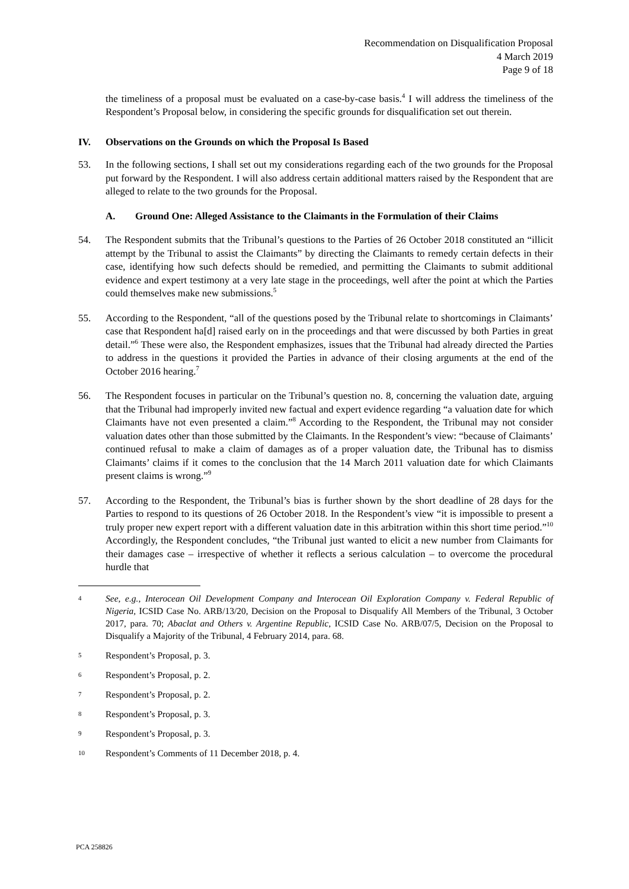Recommendation on Disqualification Proposal
4 March 2019
Page 9 of 18
the timeliness of a proposal must be evaluated on a case-by-case basis.<sup>4</sup> I will address the timeliness of the Respondent’s Proposal below, in considering the specific grounds for disqualification set out therein.
IV. Observations on the Grounds on which the Proposal Is Based
53. In the following sections, I shall set out my considerations regarding each of the two grounds for the Proposal put forward by the Respondent. I will also address certain additional matters raised by the Respondent that are alleged to relate to the two grounds for the Proposal.
A. Ground One: Alleged Assistance to the Claimants in the Formulation of their Claims
54. The Respondent submits that the Tribunal’s questions to the Parties of 26 October 2018 constituted an “illicit attempt by the Tribunal to assist the Claimants” by directing the Claimants to remedy certain defects in their case, identifying how such defects should be remedied, and permitting the Claimants to submit additional evidence and expert testimony at a very late stage in the proceedings, well after the point at which the Parties could themselves make new submissions.<sup>5</sup>
55. According to the Respondent, “all of the questions posed by the Tribunal relate to shortcomings in Claimants’ case that Respondent ha[d] raised early on in the proceedings and that were discussed by both Parties in great detail.”<sup>6</sup> These were also, the Respondent emphasizes, issues that the Tribunal had already directed the Parties to address in the questions it provided the Parties in advance of their closing arguments at the end of the October 2016 hearing.<sup>7</sup>
56. The Respondent focuses in particular on the Tribunal’s question no. 8, concerning the valuation date, arguing that the Tribunal had improperly invited new factual and expert evidence regarding “a valuation date for which Claimants have not even presented a claim.”<sup>8</sup> According to the Respondent, the Tribunal may not consider valuation dates other than those submitted by the Claimants. In the Respondent’s view: “because of Claimants’ continued refusal to make a claim of damages as of a proper valuation date, the Tribunal has to dismiss Claimants’ claims if it comes to the conclusion that the 14 March 2011 valuation date for which Claimants present claims is wrong.”<sup>9</sup>
57. According to the Respondent, the Tribunal’s bias is further shown by the short deadline of 28 days for the Parties to respond to its questions of 26 October 2018. In the Respondent’s view “it is impossible to present a truly proper new expert report with a different valuation date in this arbitration within this short time period.”<sup>10</sup> Accordingly, the Respondent concludes, “the Tribunal just wanted to elicit a new number from Claimants for their damages case – irrespective of whether it reflects a serious calculation – to overcome the procedural hurdle that
4 See, e.g., Interocean Oil Development Company and Interocean Oil Exploration Company v. Federal Republic of Nigeria, ICSID Case No. ARB/13/20, Decision on the Proposal to Disqualify All Members of the Tribunal, 3 October 2017, para. 70; Abaclat and Others v. Argentine Republic, ICSID Case No. ARB/07/5, Decision on the Proposal to Disqualify a Majority of the Tribunal, 4 February 2014, para. 68.
5 Respondent’s Proposal, p. 3.
6 Respondent’s Proposal, p. 2.
7 Respondent’s Proposal, p. 2.
8 Respondent’s Proposal, p. 3.
9 Respondent’s Proposal, p. 3.
10 Respondent’s Comments of 11 December 2018, p. 4.
PCA 258826